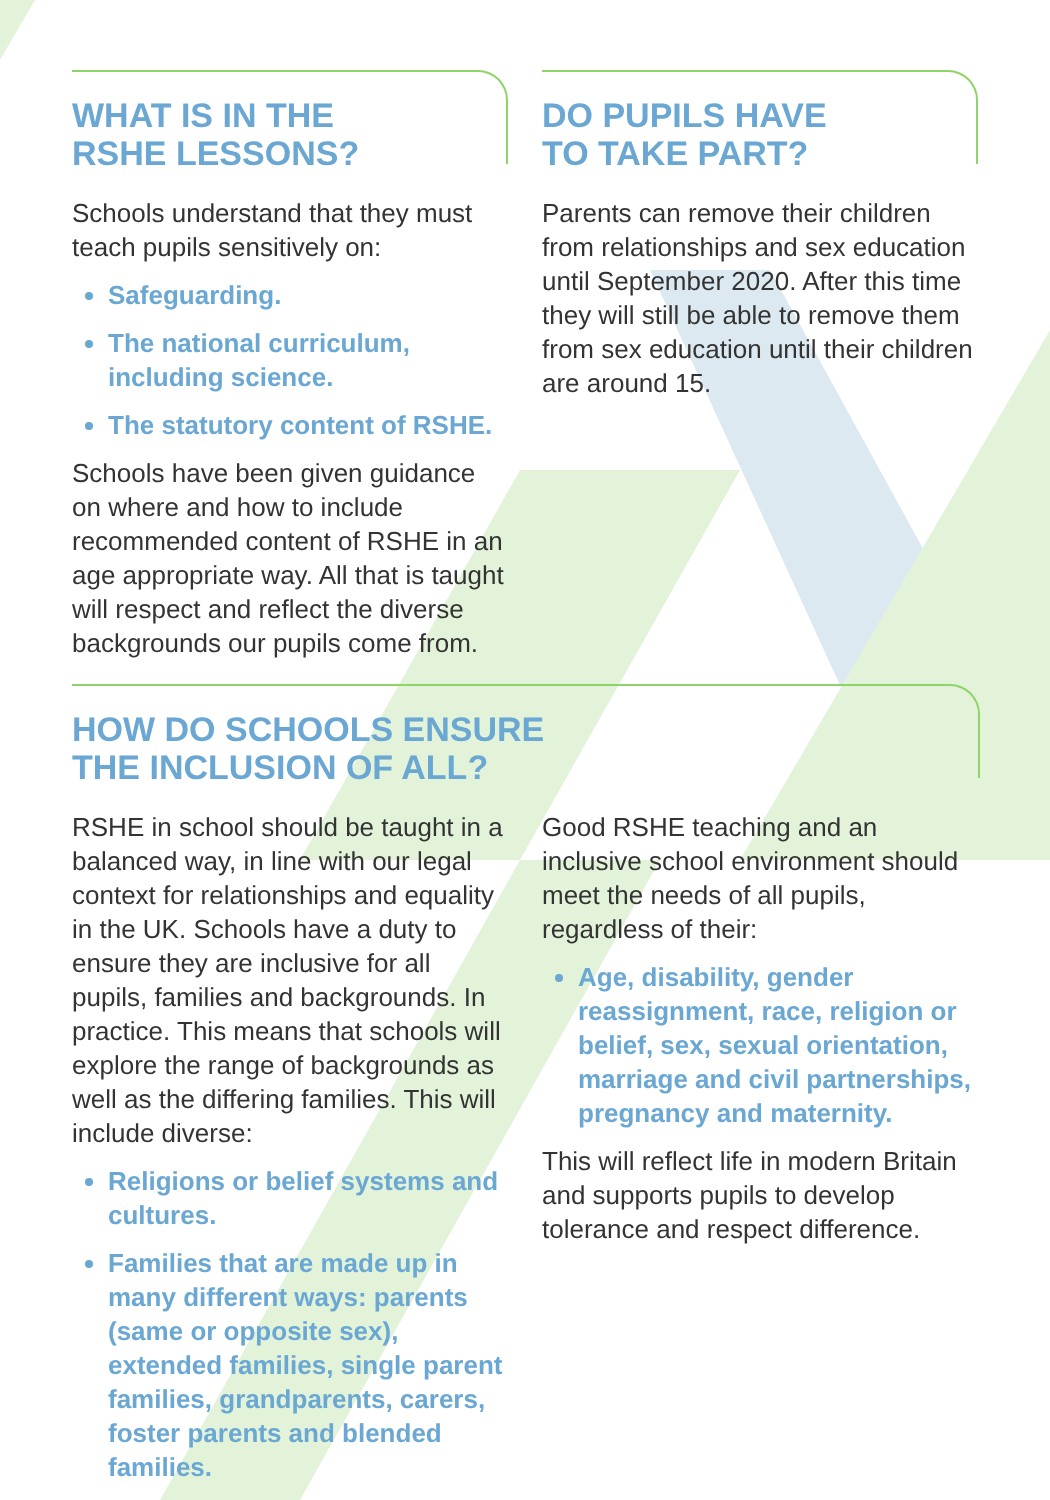WHAT IS IN THE
RSHE LESSONS?
Schools understand that they must teach pupils sensitively on:
Safeguarding.
The national curriculum, including science.
The statutory content of RSHE.
Schools have been given guidance on where and how to include recommended content of RSHE in an age appropriate way. All that is taught will respect and reflect the diverse backgrounds our pupils come from.
DO PUPILS HAVE
TO TAKE PART?
Parents can remove their children from relationships and sex education until September 2020. After this time they will still be able to remove them from sex education until their children are around 15.
HOW DO SCHOOLS ENSURE
THE INCLUSION OF ALL?
RSHE in school should be taught in a balanced way, in line with our legal context for relationships and equality in the UK. Schools have a duty to ensure they are inclusive for all pupils, families and backgrounds. In practice. This means that schools will explore the range of backgrounds as well as the differing families. This will include diverse:
Religions or belief systems and cultures.
Families that are made up in many different ways: parents (same or opposite sex), extended families, single parent families, grandparents, carers, foster parents and blended families.
Good RSHE teaching and an inclusive school environment should meet the needs of all pupils, regardless of their:
Age, disability, gender reassignment, race, religion or belief, sex, sexual orientation, marriage and civil partnerships, pregnancy and maternity.
This will reflect life in modern Britain and supports pupils to develop tolerance and respect difference.